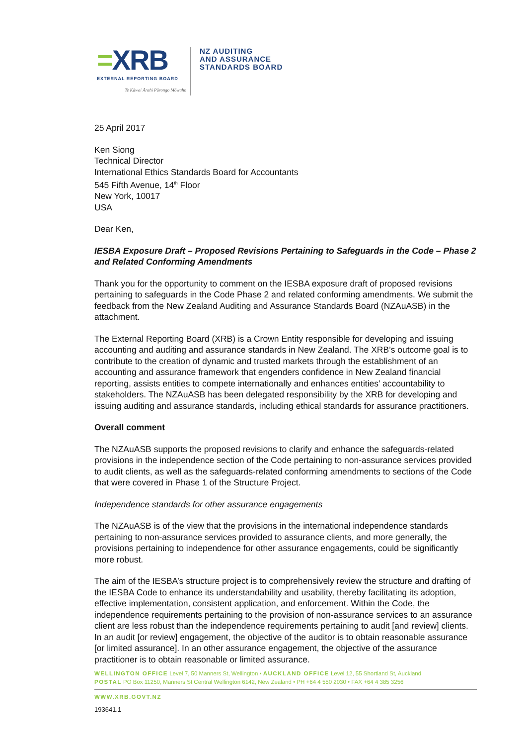=XRB
EXTERNAL REPORTING BOARD
Te Kāwai Ārahi Pūrongo Mōwaho
NZ AUDITING
AND ASSURANCE
STANDARDS BOARD
25 April 2017
Ken Siong
Technical Director
International Ethics Standards Board for Accountants
545 Fifth Avenue, 14<sup>th</sup> Floor
New York, 10017
USA
Dear Ken,
IESBA Exposure Draft – Proposed Revisions Pertaining to Safeguards in the Code – Phase 2 and Related Conforming Amendments
Thank you for the opportunity to comment on the IESBA exposure draft of proposed revisions pertaining to safeguards in the Code Phase 2 and related conforming amendments. We submit the feedback from the New Zealand Auditing and Assurance Standards Board (NZAuASB) in the attachment.
The External Reporting Board (XRB) is a Crown Entity responsible for developing and issuing accounting and auditing and assurance standards in New Zealand. The XRB’s outcome goal is to contribute to the creation of dynamic and trusted markets through the establishment of an accounting and assurance framework that engenders confidence in New Zealand financial reporting, assists entities to compete internationally and enhances entities’ accountability to stakeholders. The NZAuASB has been delegated responsibility by the XRB for developing and issuing auditing and assurance standards, including ethical standards for assurance practitioners.
Overall comment
The NZAuASB supports the proposed revisions to clarify and enhance the safeguards-related provisions in the independence section of the Code pertaining to non-assurance services provided to audit clients, as well as the safeguards-related conforming amendments to sections of the Code that were covered in Phase 1 of the Structure Project.
Independence standards for other assurance engagements
The NZAuASB is of the view that the provisions in the international independence standards pertaining to non-assurance services provided to assurance clients, and more generally, the provisions pertaining to independence for other assurance engagements, could be significantly more robust.
The aim of the IESBA’s structure project is to comprehensively review the structure and drafting of the IESBA Code to enhance its understandability and usability, thereby facilitating its adoption, effective implementation, consistent application, and enforcement. Within the Code, the independence requirements pertaining to the provision of non-assurance services to an assurance client are less robust than the independence requirements pertaining to audit [and review] clients. In an audit [or review] engagement, the objective of the auditor is to obtain reasonable assurance [or limited assurance]. In an other assurance engagement, the objective of the assurance practitioner is to obtain reasonable or limited assurance.
WELLINGTON OFFICE Level 7, 50 Manners St, Wellington • AUCKLAND OFFICE Level 12, 55 Shortland St, Auckland
POSTAL PO Box 11250, Manners St Central Wellington 6142, New Zealand • PH +64 4 550 2030 • FAX +64 4 385 3256
WWW.XRB.GOVT.NZ
193641.1